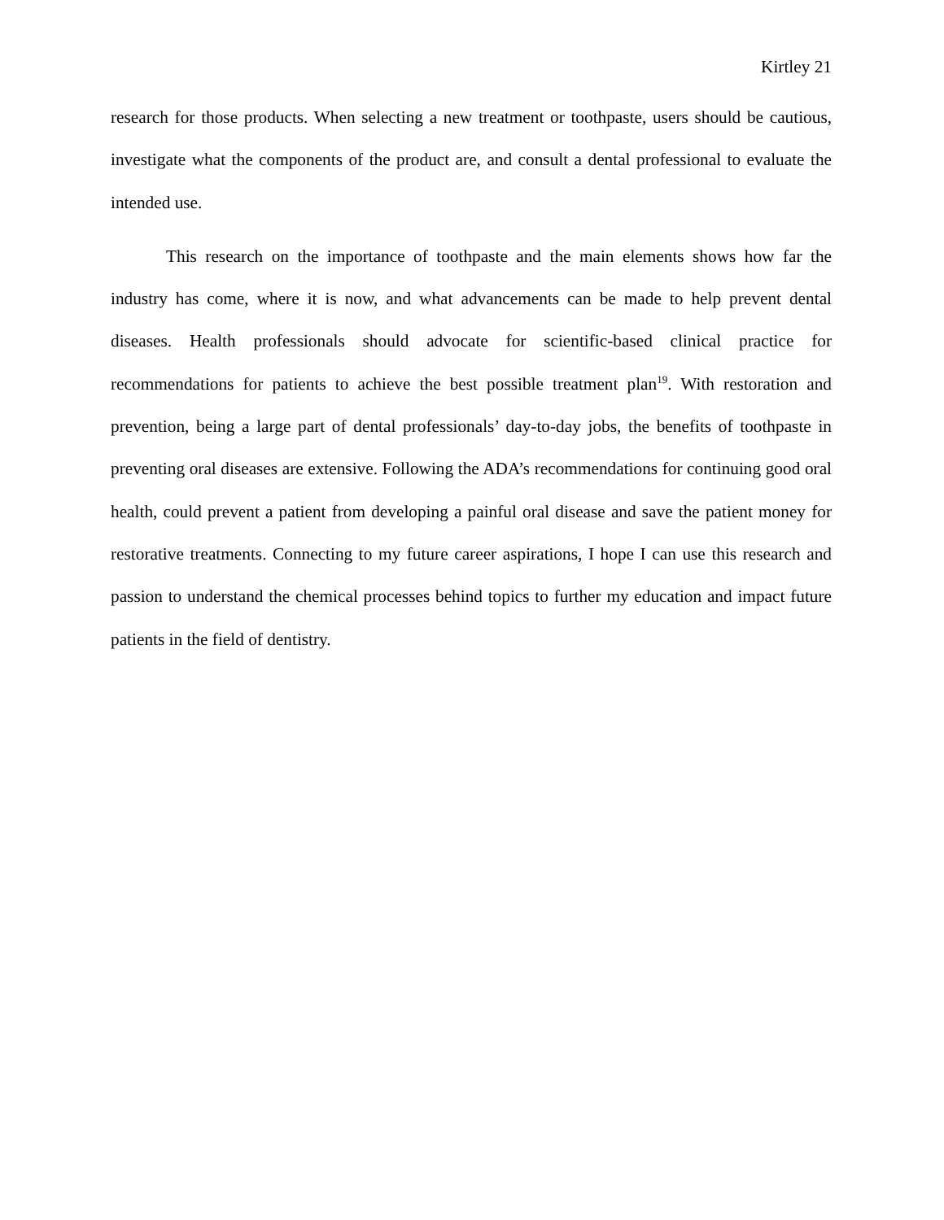Kirtley 21
research for those products. When selecting a new treatment or toothpaste, users should be cautious, investigate what the components of the product are, and consult a dental professional to evaluate the intended use.
This research on the importance of toothpaste and the main elements shows how far the industry has come, where it is now, and what advancements can be made to help prevent dental diseases. Health professionals should advocate for scientific-based clinical practice for recommendations for patients to achieve the best possible treatment plan<sup>19</sup>. With restoration and prevention, being a large part of dental professionals’ day-to-day jobs, the benefits of toothpaste in preventing oral diseases are extensive. Following the ADA’s recommendations for continuing good oral health, could prevent a patient from developing a painful oral disease and save the patient money for restorative treatments. Connecting to my future career aspirations, I hope I can use this research and passion to understand the chemical processes behind topics to further my education and impact future patients in the field of dentistry.